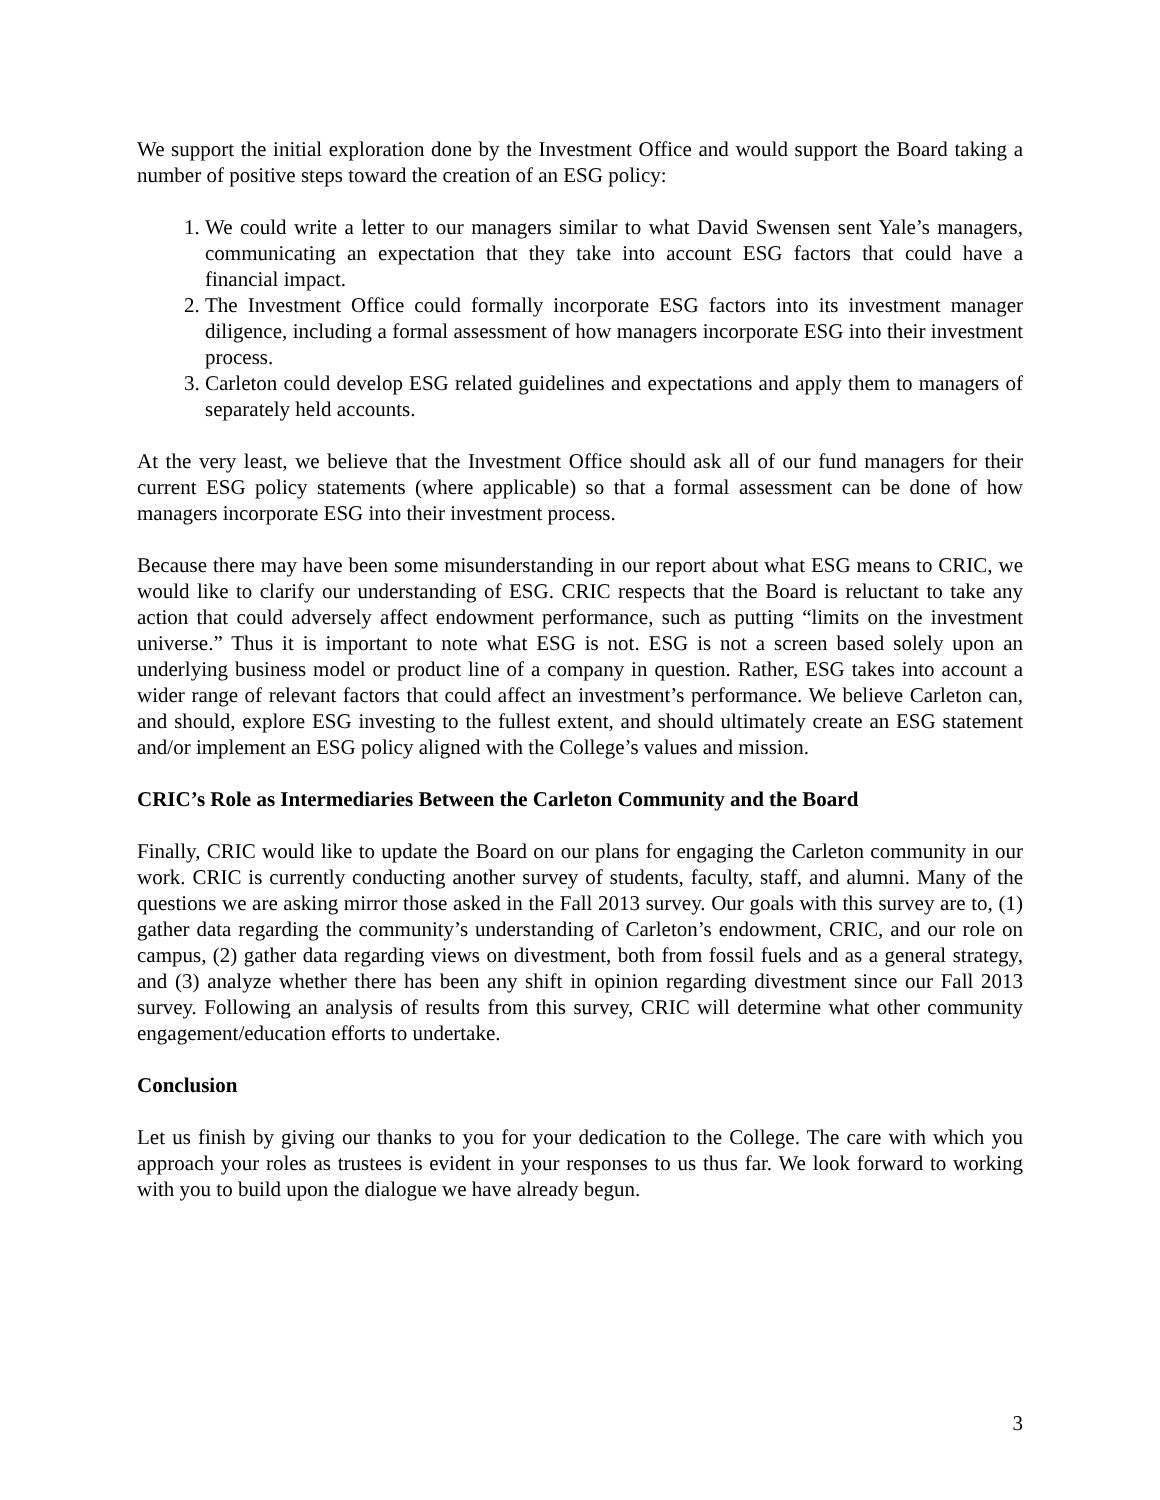We support the initial exploration done by the Investment Office and would support the Board taking a number of positive steps toward the creation of an ESG policy:
1. We could write a letter to our managers similar to what David Swensen sent Yale’s managers, communicating an expectation that they take into account ESG factors that could have a financial impact.
2. The Investment Office could formally incorporate ESG factors into its investment manager diligence, including a formal assessment of how managers incorporate ESG into their investment process.
3. Carleton could develop ESG related guidelines and expectations and apply them to managers of separately held accounts.
At the very least, we believe that the Investment Office should ask all of our fund managers for their current ESG policy statements (where applicable) so that a formal assessment can be done of how managers incorporate ESG into their investment process.
Because there may have been some misunderstanding in our report about what ESG means to CRIC, we would like to clarify our understanding of ESG. CRIC respects that the Board is reluctant to take any action that could adversely affect endowment performance, such as putting “limits on the investment universe.” Thus it is important to note what ESG is not. ESG is not a screen based solely upon an underlying business model or product line of a company in question. Rather, ESG takes into account a wider range of relevant factors that could affect an investment’s performance. We believe Carleton can, and should, explore ESG investing to the fullest extent, and should ultimately create an ESG statement and/or implement an ESG policy aligned with the College’s values and mission.
CRIC’s Role as Intermediaries Between the Carleton Community and the Board
Finally, CRIC would like to update the Board on our plans for engaging the Carleton community in our work. CRIC is currently conducting another survey of students, faculty, staff, and alumni. Many of the questions we are asking mirror those asked in the Fall 2013 survey. Our goals with this survey are to, (1) gather data regarding the community’s understanding of Carleton’s endowment, CRIC, and our role on campus, (2) gather data regarding views on divestment, both from fossil fuels and as a general strategy, and (3) analyze whether there has been any shift in opinion regarding divestment since our Fall 2013 survey. Following an analysis of results from this survey, CRIC will determine what other community engagement/education efforts to undertake.
Conclusion
Let us finish by giving our thanks to you for your dedication to the College. The care with which you approach your roles as trustees is evident in your responses to us thus far. We look forward to working with you to build upon the dialogue we have already begun.
3